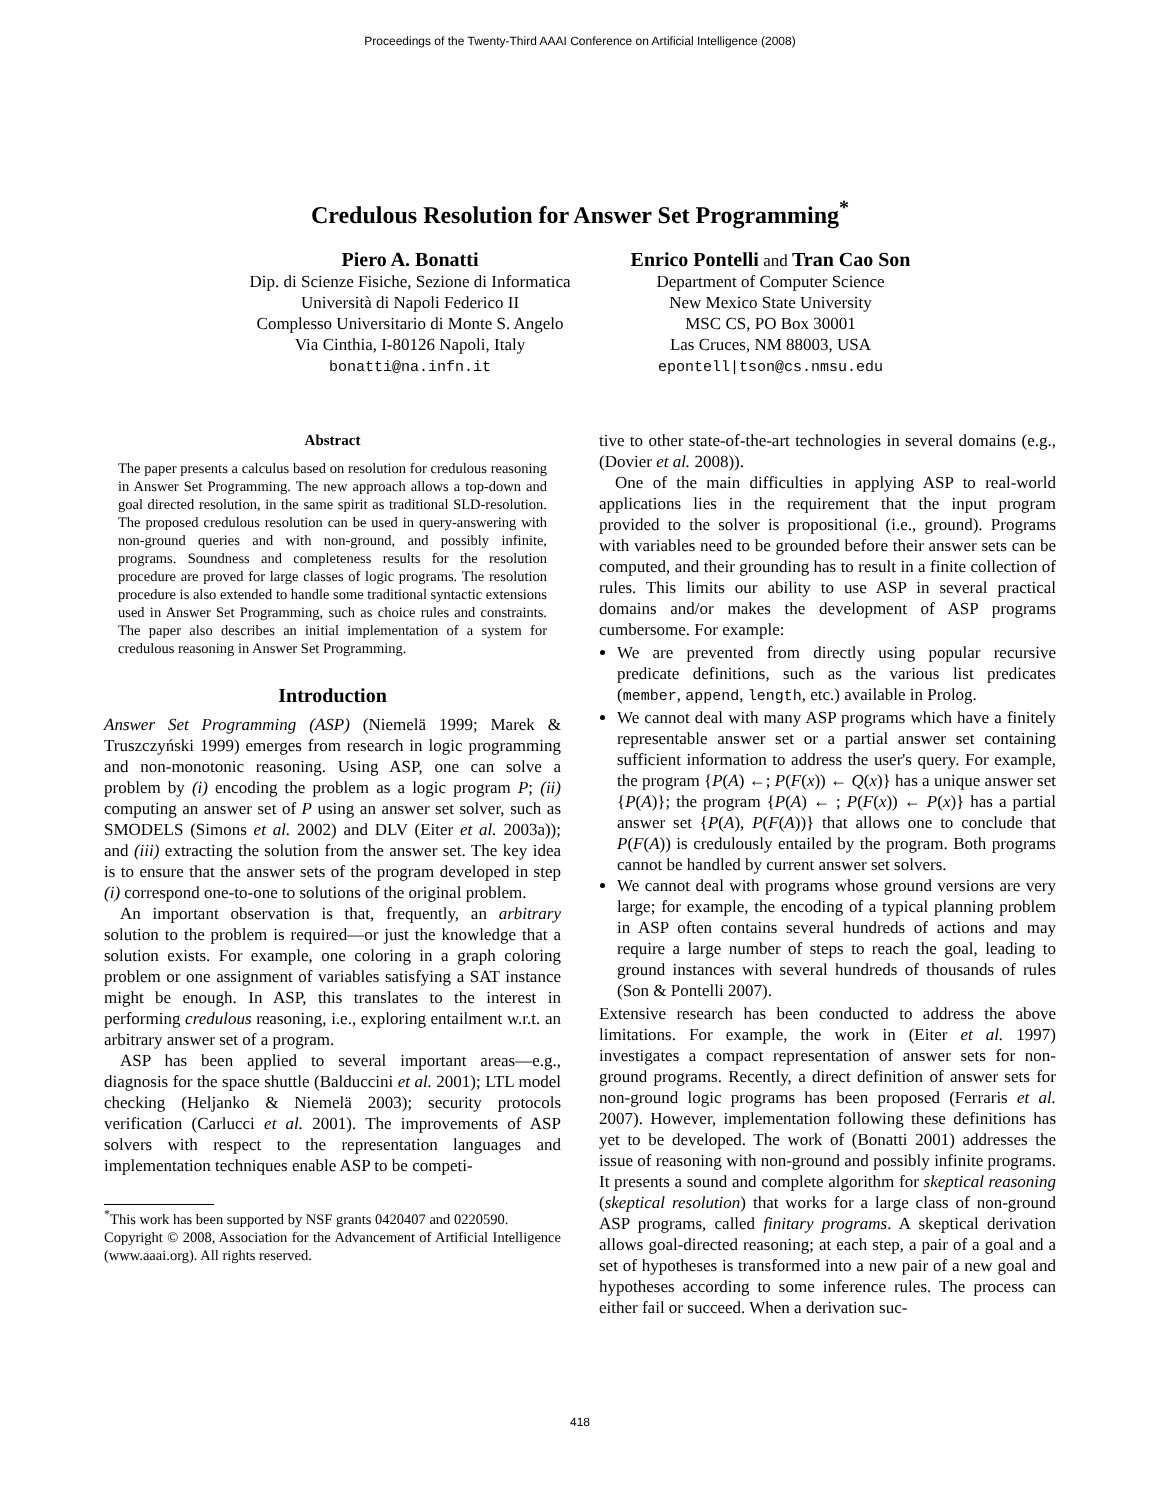Proceedings of the Twenty-Third AAAI Conference on Artificial Intelligence (2008)
Credulous Resolution for Answer Set Programming<sup>*</sup>
Piero A. Bonatti
Dip. di Scienze Fisiche, Sezione di Informatica
Università di Napoli Federico II
Complesso Universitario di Monte S. Angelo
Via Cinthia, I-80126 Napoli, Italy
bonatti@na.infn.it
Enrico Pontelli and Tran Cao Son
Department of Computer Science
New Mexico State University
MSC CS, PO Box 30001
Las Cruces, NM 88003, USA
epontell|tson@cs.nmsu.edu
Abstract
The paper presents a calculus based on resolution for credulous reasoning in Answer Set Programming. The new approach allows a top-down and goal directed resolution, in the same spirit as traditional SLD-resolution. The proposed credulous resolution can be used in query-answering with non-ground queries and with non-ground, and possibly infinite, programs. Soundness and completeness results for the resolution procedure are proved for large classes of logic programs. The resolution procedure is also extended to handle some traditional syntactic extensions used in Answer Set Programming, such as choice rules and constraints. The paper also describes an initial implementation of a system for credulous reasoning in Answer Set Programming.
Introduction
Answer Set Programming (ASP) (Niemelä 1999; Marek & Truszczyński 1999) emerges from research in logic programming and non-monotonic reasoning. Using ASP, one can solve a problem by (i) encoding the problem as a logic program P; (ii) computing an answer set of P using an answer set solver, such as SMODELS (Simons et al. 2002) and DLV (Eiter et al. 2003a)); and (iii) extracting the solution from the answer set. The key idea is to ensure that the answer sets of the program developed in step (i) correspond one-to-one to solutions of the original problem.
An important observation is that, frequently, an arbitrary solution to the problem is required—or just the knowledge that a solution exists. For example, one coloring in a graph coloring problem or one assignment of variables satisfying a SAT instance might be enough. In ASP, this translates to the interest in performing credulous reasoning, i.e., exploring entailment w.r.t. an arbitrary answer set of a program.
ASP has been applied to several important areas—e.g., diagnosis for the space shuttle (Balduccini et al. 2001); LTL model checking (Heljanko & Niemelä 2003); security protocols verification (Carlucci et al. 2001). The improvements of ASP solvers with respect to the representation languages and implementation techniques enable ASP to be competi-
<sup>*</sup> This work has been supported by NSF grants 0420407 and 0220590.
Copyright © 2008, Association for the Advancement of Artificial Intelligence (www.aaai.org). All rights reserved.
tive to other state-of-the-art technologies in several domains (e.g., (Dovier et al. 2008)).
One of the main difficulties in applying ASP to real-world applications lies in the requirement that the input program provided to the solver is propositional (i.e., ground). Programs with variables need to be grounded before their answer sets can be computed, and their grounding has to result in a finite collection of rules. This limits our ability to use ASP in several practical domains and/or makes the development of ASP programs cumbersome. For example:
We are prevented from directly using popular recursive predicate definitions, such as the various list predicates (member, append, length, etc.) available in Prolog.
We cannot deal with many ASP programs which have a finitely representable answer set or a partial answer set containing sufficient information to address the user's query. For example, the program {P(A) ←; P(F(x)) ← Q(x)} has a unique answer set {P(A)}; the program {P(A) ← ; P(F(x)) ← P(x)} has a partial answer set {P(A), P(F(A))} that allows one to conclude that P(F(A)) is credulously entailed by the program. Both programs cannot be handled by current answer set solvers.
We cannot deal with programs whose ground versions are very large; for example, the encoding of a typical planning problem in ASP often contains several hundreds of actions and may require a large number of steps to reach the goal, leading to ground instances with several hundreds of thousands of rules (Son & Pontelli 2007).
Extensive research has been conducted to address the above limitations. For example, the work in (Eiter et al. 1997) investigates a compact representation of answer sets for non-ground programs. Recently, a direct definition of answer sets for non-ground logic programs has been proposed (Ferraris et al. 2007). However, implementation following these definitions has yet to be developed. The work of (Bonatti 2001) addresses the issue of reasoning with non-ground and possibly infinite programs. It presents a sound and complete algorithm for skeptical reasoning (skeptical resolution) that works for a large class of non-ground ASP programs, called finitary programs. A skeptical derivation allows goal-directed reasoning; at each step, a pair of a goal and a set of hypotheses is transformed into a new pair of a new goal and hypotheses according to some inference rules. The process can either fail or succeed. When a derivation suc-
418